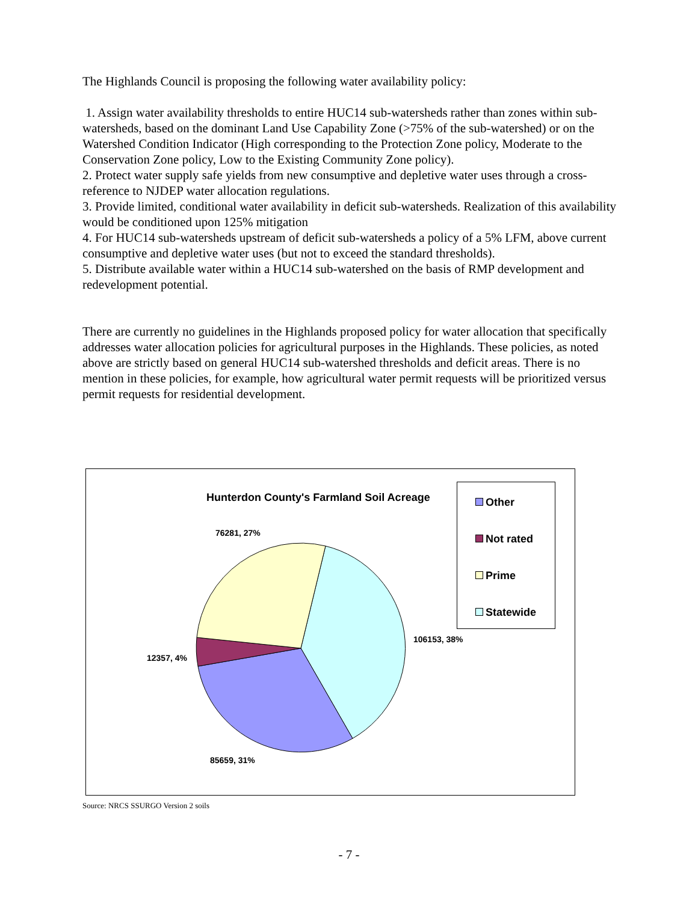The Highlands Council is proposing the following water availability policy:
1. Assign water availability thresholds to entire HUC14 sub-watersheds rather than zones within sub-watersheds, based on the dominant Land Use Capability Zone (>75% of the sub-watershed) or on the Watershed Condition Indicator (High corresponding to the Protection Zone policy, Moderate to the Conservation Zone policy, Low to the Existing Community Zone policy).
2. Protect water supply safe yields from new consumptive and depletive water uses through a cross-reference to NJDEP water allocation regulations.
3. Provide limited, conditional water availability in deficit sub-watersheds. Realization of this availability would be conditioned upon 125% mitigation
4. For HUC14 sub-watersheds upstream of deficit sub-watersheds a policy of a 5% LFM, above current consumptive and depletive water uses (but not to exceed the standard thresholds).
5. Distribute available water within a HUC14 sub-watershed on the basis of RMP development and redevelopment potential.
There are currently no guidelines in the Highlands proposed policy for water allocation that specifically addresses water allocation policies for agricultural purposes in the Highlands. These policies, as noted above are strictly based on general HUC14 sub-watershed thresholds and deficit areas. There is no mention in these policies, for example, how agricultural water permit requests will be prioritized versus permit requests for residential development.
Hunterdon County's Farmland Soil Acreage
76281, 27%
106153, 38%
12357, 4%
85659, 31%
Other
Not rated
Prime
Statewide
Source: NRCS SSURGO Version 2 soils
- 7 -